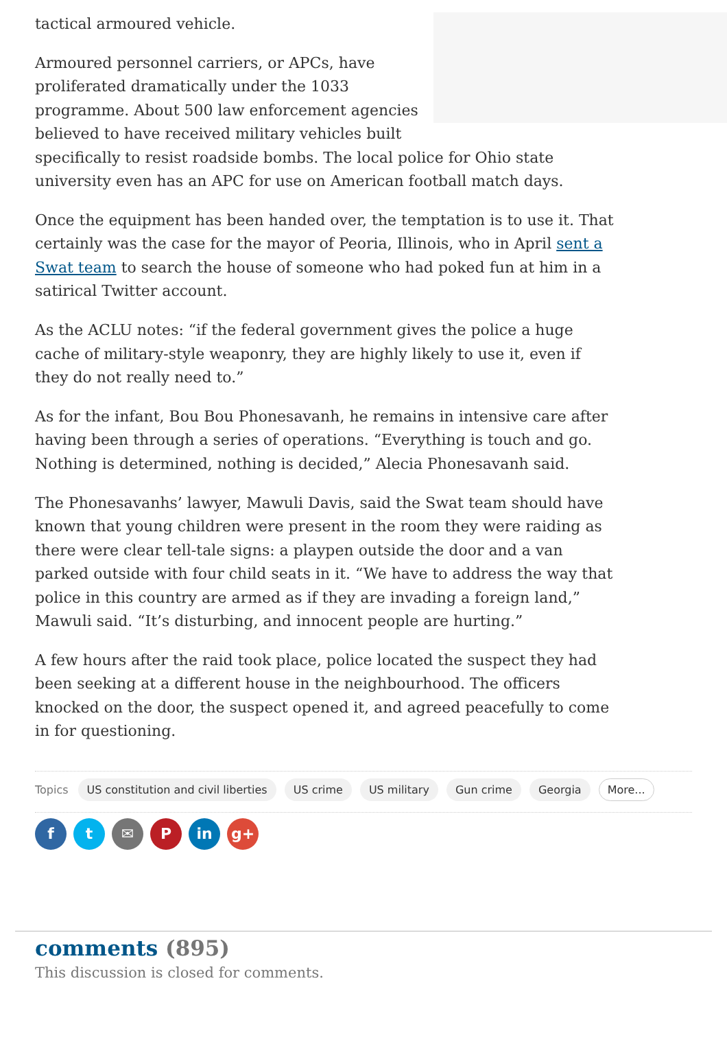tactical armoured vehicle.
Armoured personnel carriers, or APCs, have proliferated dramatically under the 1033 programme. About 500 law enforcement agencies believed to have received military vehicles built specifically to resist roadside bombs. The local police for Ohio state university even has an APC for use on American football match days.
Once the equipment has been handed over, the temptation is to use it. That certainly was the case for the mayor of Peoria, Illinois, who in April sent a Swat team to search the house of someone who had poked fun at him in a satirical Twitter account.
As the ACLU notes: “if the federal government gives the police a huge cache of military-style weaponry, they are highly likely to use it, even if they do not really need to.”
As for the infant, Bou Bou Phonesavanh, he remains in intensive care after having been through a series of operations. “Everything is touch and go. Nothing is determined, nothing is decided,” Alecia Phonesavanh said.
The Phonesavanhs’ lawyer, Mawuli Davis, said the Swat team should have known that young children were present in the room they were raiding as there were clear tell-tale signs: a playpen outside the door and a van parked outside with four child seats in it. “We have to address the way that police in this country are armed as if they are invading a foreign land,” Mawuli said. “It’s disturbing, and innocent people are hurting.”
A few hours after the raid took place, police located the suspect they had been seeking at a different house in the neighbourhood. The officers knocked on the door, the suspect opened it, and agreed peacefully to come in for questioning.
Topics US constitution and civil liberties US crime US military Gun crime Georgia More...
ft ✉ P in g+
comments (895)
This discussion is closed for comments.